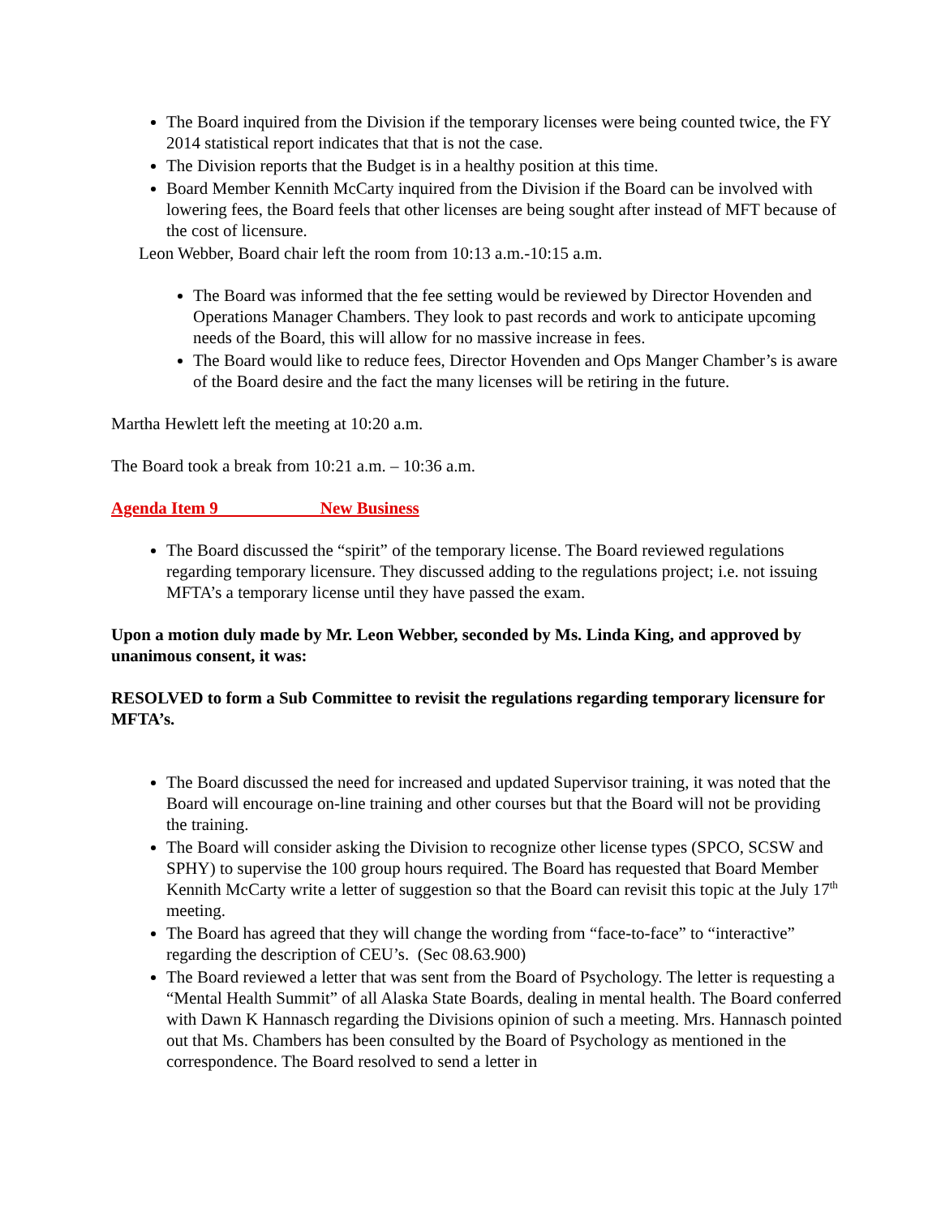The Board inquired from the Division if the temporary licenses were being counted twice, the FY 2014 statistical report indicates that that is not the case.
The Division reports that the Budget is in a healthy position at this time.
Board Member Kennith McCarty inquired from the Division if the Board can be involved with lowering fees, the Board feels that other licenses are being sought after instead of MFT because of the cost of licensure.
Leon Webber, Board chair left the room from 10:13 a.m.-10:15 a.m.
The Board was informed that the fee setting would be reviewed by Director Hovenden and Operations Manager Chambers. They look to past records and work to anticipate upcoming needs of the Board, this will allow for no massive increase in fees.
The Board would like to reduce fees, Director Hovenden and Ops Manger Chamber’s is aware of the Board desire and the fact the many licenses will be retiring in the future.
Martha Hewlett left the meeting at 10:20 a.m.
The Board took a break from 10:21 a.m. – 10:36 a.m.
Agenda Item 9 New Business
The Board discussed the “spirit” of the temporary license. The Board reviewed regulations regarding temporary licensure. They discussed adding to the regulations project; i.e. not issuing MFTA’s a temporary license until they have passed the exam.
Upon a motion duly made by Mr. Leon Webber, seconded by Ms. Linda King, and approved by unanimous consent, it was:
RESOLVED to form a Sub Committee to revisit the regulations regarding temporary licensure for MFTA’s.
The Board discussed the need for increased and updated Supervisor training, it was noted that the Board will encourage on-line training and other courses but that the Board will not be providing the training.
The Board will consider asking the Division to recognize other license types (SPCO, SCSW and SPHY) to supervise the 100 group hours required. The Board has requested that Board Member Kennith McCarty write a letter of suggestion so that the Board can revisit this topic at the July 17<sup>th</sup> meeting.
The Board has agreed that they will change the wording from “face-to-face” to “interactive” regarding the description of CEU’s. (Sec 08.63.900)
The Board reviewed a letter that was sent from the Board of Psychology. The letter is requesting a “Mental Health Summit” of all Alaska State Boards, dealing in mental health. The Board conferred with Dawn K Hannasch regarding the Divisions opinion of such a meeting. Mrs. Hannasch pointed out that Ms. Chambers has been consulted by the Board of Psychology as mentioned in the correspondence. The Board resolved to send a letter in